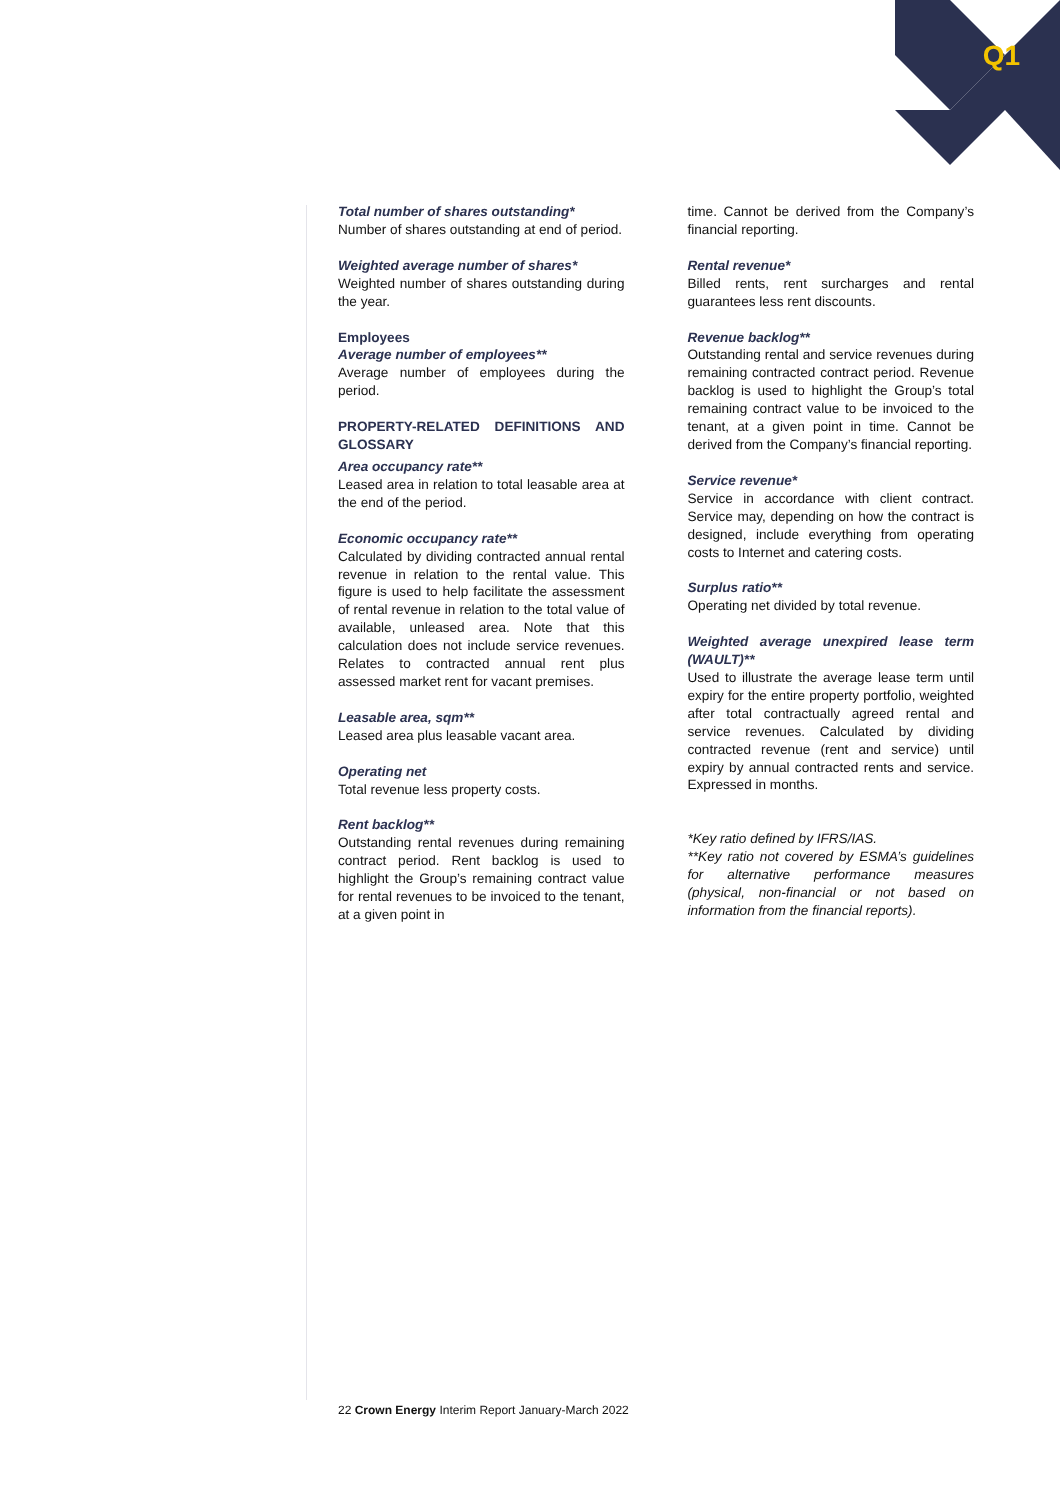Q1
Total number of shares outstanding*
Number of shares outstanding at end of period.
Weighted average number of shares*
Weighted number of shares outstanding during the year.
Employees
Average number of employees**
Average number of employees during the period.
PROPERTY-RELATED DEFINITIONS AND GLOSSARY
Area occupancy rate**
Leased area in relation to total leasable area at the end of the period.
Economic occupancy rate**
Calculated by dividing contracted annual rental revenue in relation to the rental value. This figure is used to help facilitate the assessment of rental revenue in relation to the total value of available, unleased area. Note that this calculation does not include service revenues. Relates to contracted annual rent plus assessed market rent for vacant premises.
Leasable area, sqm**
Leased area plus leasable vacant area.
Operating net
Total revenue less property costs.
Rent backlog**
Outstanding rental revenues during remaining contract period. Rent backlog is used to highlight the Group’s remaining contract value for rental revenues to be invoiced to the tenant, at a given point in
time. Cannot be derived from the Company’s financial reporting.
Rental revenue*
Billed rents, rent surcharges and rental guarantees less rent discounts.
Revenue backlog**
Outstanding rental and service revenues during remaining contracted contract period. Revenue backlog is used to highlight the Group’s total remaining contract value to be invoiced to the tenant, at a given point in time. Cannot be derived from the Company’s financial reporting.
Service revenue*
Service in accordance with client contract. Service may, depending on how the contract is designed, include everything from operating costs to Internet and catering costs.
Surplus ratio**
Operating net divided by total revenue.
Weighted average unexpired lease term (WAULT)**
Used to illustrate the average lease term until expiry for the entire property portfolio, weighted after total contractually agreed rental and service revenues. Calculated by dividing contracted revenue (rent and service) until expiry by annual contracted rents and service. Expressed in months.
*Key ratio defined by IFRS/IAS.
**Key ratio not covered by ESMA’s guidelines for alternative performance measures (physical, non-financial or not based on information from the financial reports).
22 Crown Energy Interim Report January-March 2022